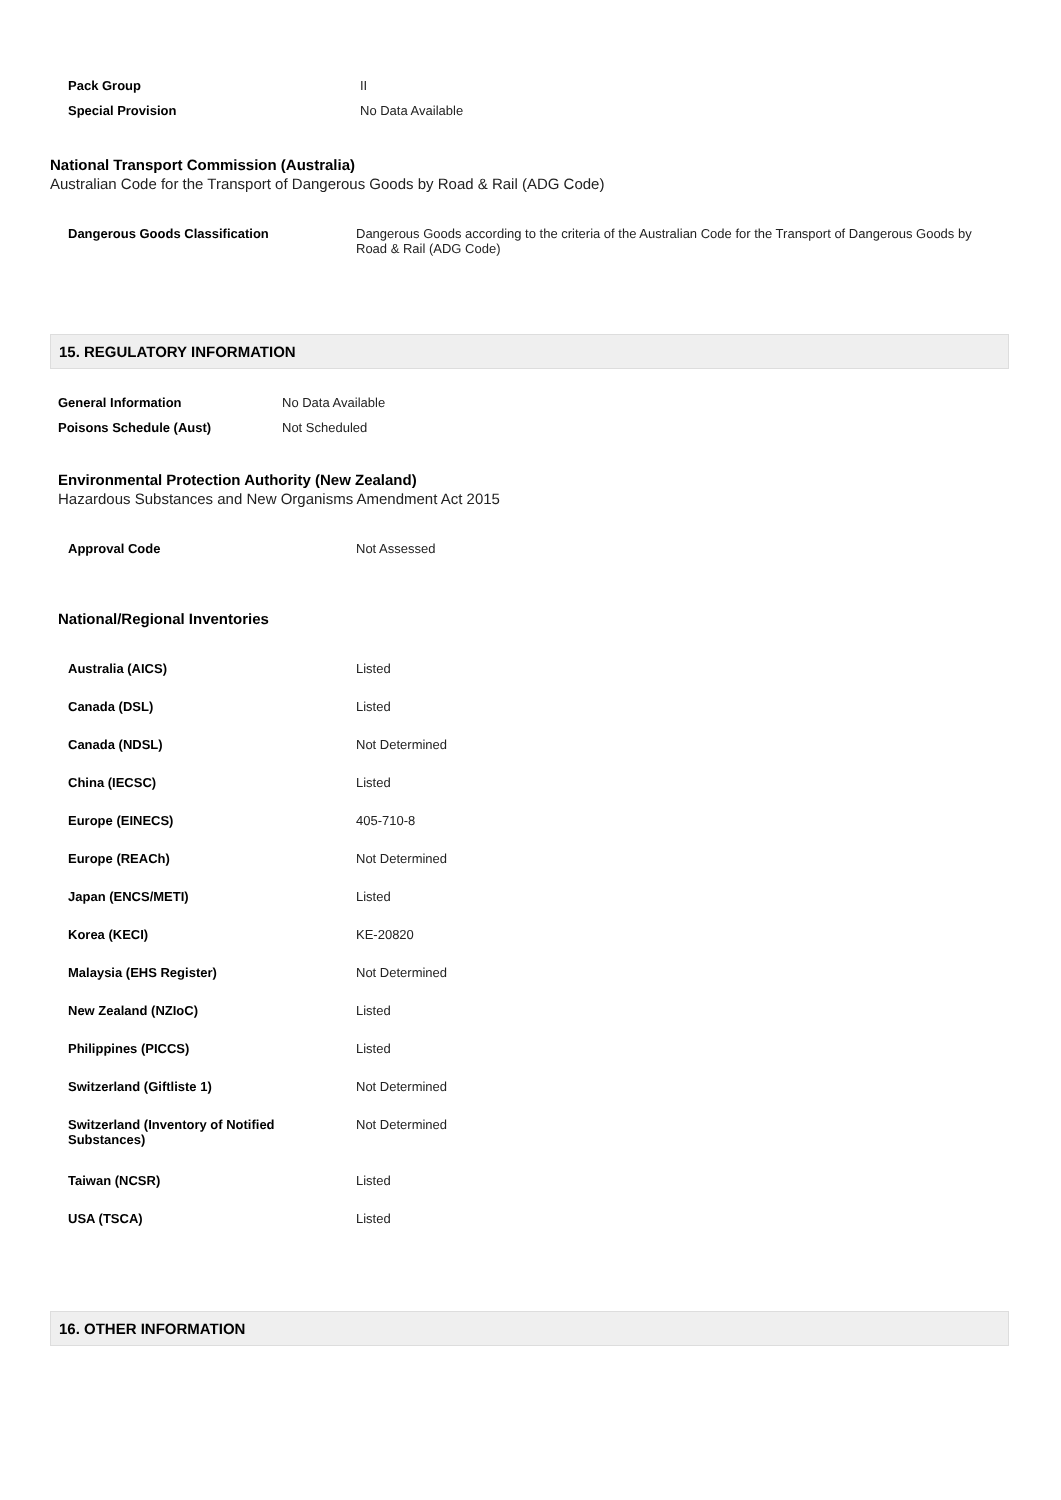| Pack Group | II |
| Special Provision | No Data Available |
National Transport Commission (Australia)
Australian Code for the Transport of Dangerous Goods by Road & Rail (ADG Code)
| Dangerous Goods Classification | Dangerous Goods according to the criteria of the Australian Code for the Transport of Dangerous Goods by Road & Rail (ADG Code) |
15. REGULATORY INFORMATION
| General Information | No Data Available |
| Poisons Schedule (Aust) | Not Scheduled |
Environmental Protection Authority (New Zealand)
Hazardous Substances and New Organisms Amendment Act 2015
| Approval Code | Not Assessed |
National/Regional Inventories
| Australia (AICS) | Listed |
| Canada (DSL) | Listed |
| Canada (NDSL) | Not Determined |
| China (IECSC) | Listed |
| Europe (EINECS) | 405-710-8 |
| Europe (REACh) | Not Determined |
| Japan (ENCS/METI) | Listed |
| Korea (KECI) | KE-20820 |
| Malaysia (EHS Register) | Not Determined |
| New Zealand (NZIoC) | Listed |
| Philippines (PICCS) | Listed |
| Switzerland (Giftliste 1) | Not Determined |
| Switzerland (Inventory of Notified Substances) | Not Determined |
| Taiwan (NCSR) | Listed |
| USA (TSCA) | Listed |
16. OTHER INFORMATION